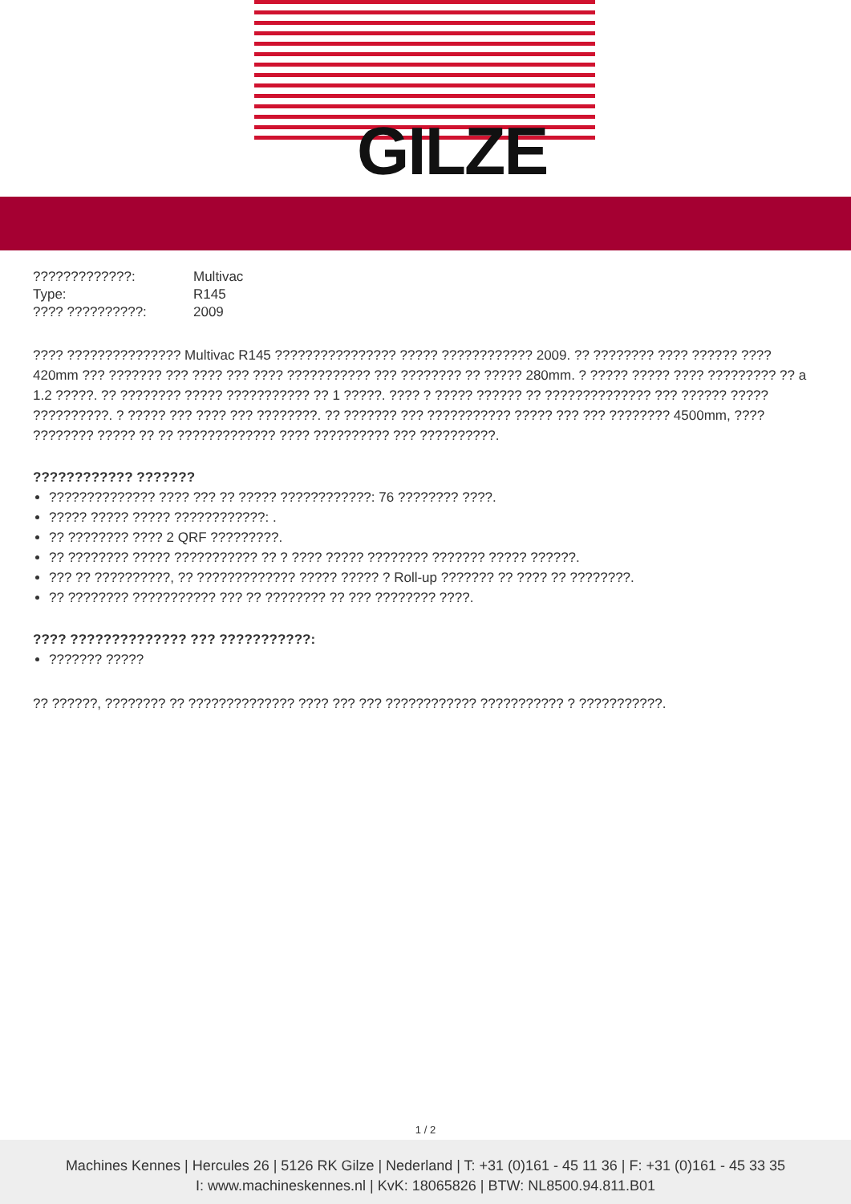GILZE
| ?????????????: | Multivac |
| Type: | R145 |
| ???? ??????????: | 2009 |
???? ??????????????? Multivac R145 ???????????????? ????? ???????????? 2009. ?? ???????? ???? ?????? ???? 420mm ??? ??????? ??? ???? ??? ???? ??????????? ??? ???????? ?? ????? 280mm. ? ????? ????? ???? ????????? ?? a 1.2 ?????. ?? ???????? ????? ??????????? ?? 1 ?????. ???? ? ????? ?????? ?? ?????????????? ??? ?????? ????? ??????????. ? ????? ??? ???? ??? ????????. ?? ??????? ??? ??????????? ????? ??? ??? ???????? 4500mm, ???? ???????? ????? ?? ?? ????????????? ???? ?????????? ??? ??????????.
???????????? ???????
?????????????? ???? ??? ?? ????? ????????????: 76 ???????? ????.
????? ????? ????? ????????????: .
?? ???????? ???? 2 QRF ?????????.
?? ???????? ????? ??????????? ?? ? ???? ????? ???????? ??????? ????? ??????.
??? ?? ??????????, ?? ????????????? ????? ????? ? Roll-up ??????? ?? ???? ?? ????????.
?? ???????? ??????????? ??? ?? ???????? ?? ??? ???????? ????.
???? ?????????????? ??? ???????????:
??????? ?????
?? ??????, ???????? ?? ?????????????? ???? ??? ??? ???????????? ??????????? ? ???????????.
1 / 2
Machines Kennes | Hercules 26 | 5126 RK Gilze | Nederland | T: +31 (0)161 - 45 11 36 | F: +31 (0)161 - 45 33 35
I: www.machineskennes.nl | KvK: 18065826 | BTW: NL8500.94.811.B01